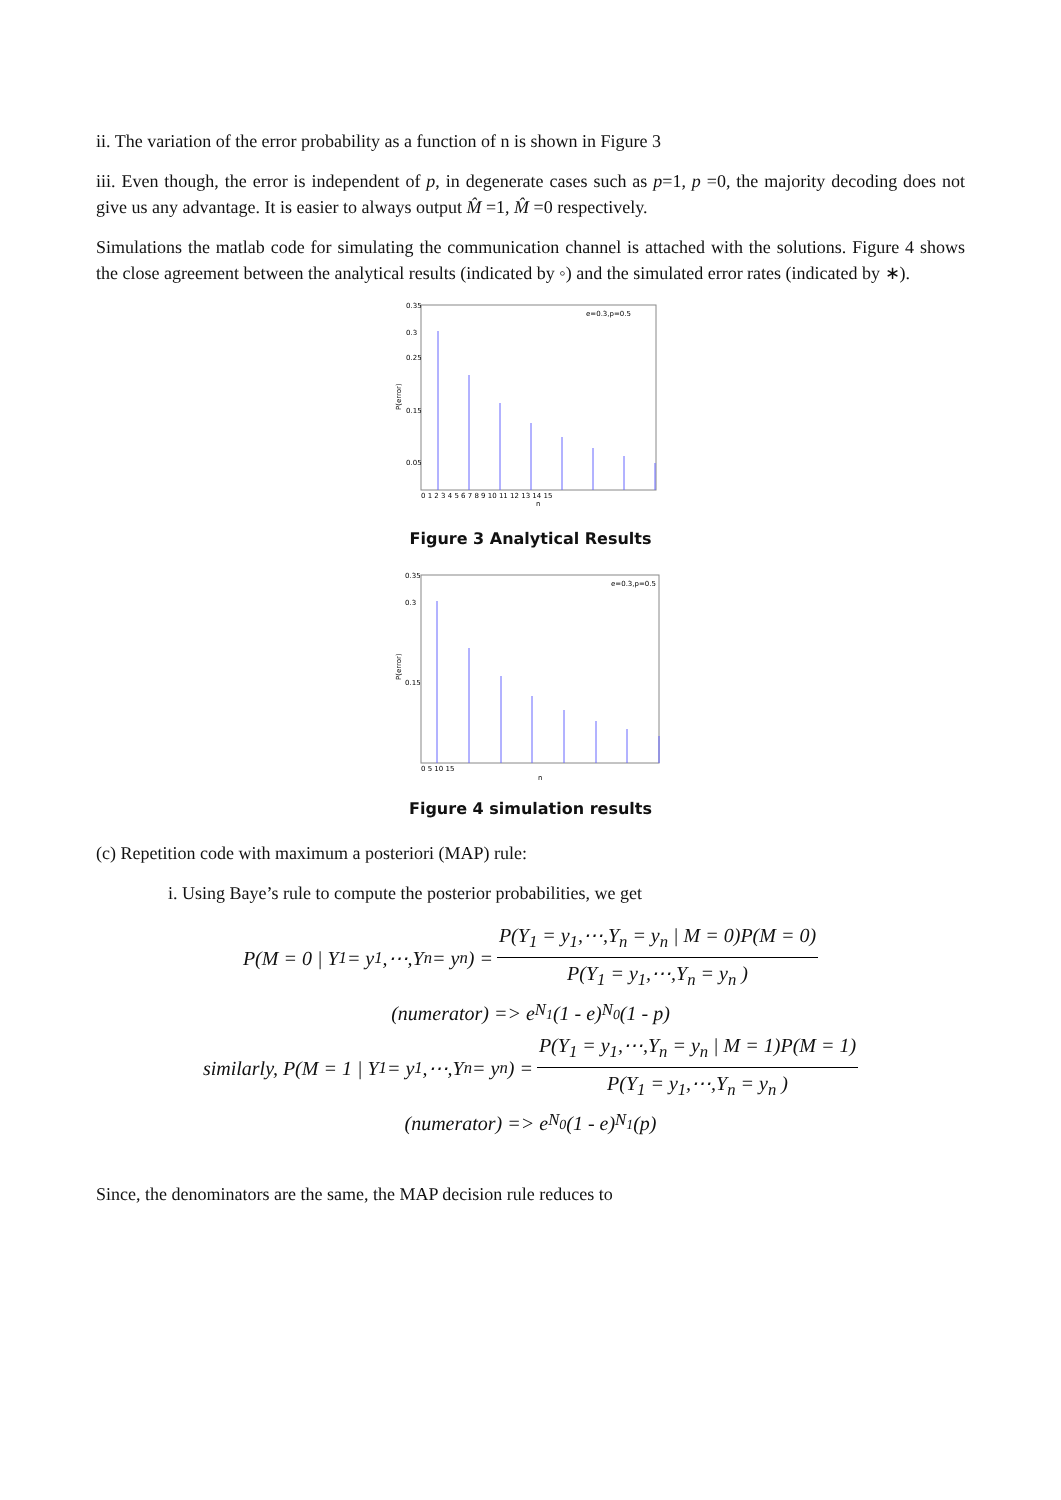ii. The variation of the error probability as a function of n is shown in Figure 3
iii. Even though, the error is independent of p, in degenerate cases such as p=1, p =0, the majority decoding does not give us any advantage. It is easier to always output M̂ =1, M̂ =0 respectively.
Simulations the matlab code for simulating the communication channel is attached with the solutions. Figure 4 shows the close agreement between the analytical results (indicated by ◦) and the simulated error rates (indicated by ∗).
0.35
0.3
0.25
0.15
0.05
P(error)
e=0.3,p=0.5
n
0 1 2 3 4 5 6 7 8 9 10 11 12 13 14 15
Figure 3 Analytical Results
0.35
0.3
0.15
P(error)
e=0.3,p=0.5
n
0 5 10 15
Figure 4 simulation results
(c) Repetition code with maximum a posteriori (MAP) rule:
i. Using Baye’s rule to compute the posterior probabilities, we get
P(M = 0 | Y<sub>1</sub> = y<sub>1</sub>,⋯,Y<sub>n</sub> = y<sub>n</sub> ) = P(Y<sub>1</sub> = y<sub>1</sub>,⋯,Y<sub>n</sub> = y<sub>n</sub> | M = 0)P(M = 0) P(Y<sub>1</sub> = y<sub>1</sub>,⋯,Y<sub>n</sub> = y<sub>n</sub> )
(numerator) => e<sup>N<sub>1</sub></sup>(1 - e)<sup>N<sub>0</sub></sup>(1 - p)
similarly, P(M = 1 | Y<sub>1</sub> = y<sub>1</sub>,⋯,Y<sub>n</sub> = y<sub>n</sub> ) = P(Y<sub>1</sub> = y<sub>1</sub>,⋯,Y<sub>n</sub> = y<sub>n</sub> | M = 1)P(M = 1) P(Y<sub>1</sub> = y<sub>1</sub>,⋯,Y<sub>n</sub> = y<sub>n</sub> )
(numerator) => e<sup>N<sub>0</sub></sup>(1 - e)<sup>N<sub>1</sub></sup>(p)
Since, the denominators are the same, the MAP decision rule reduces to